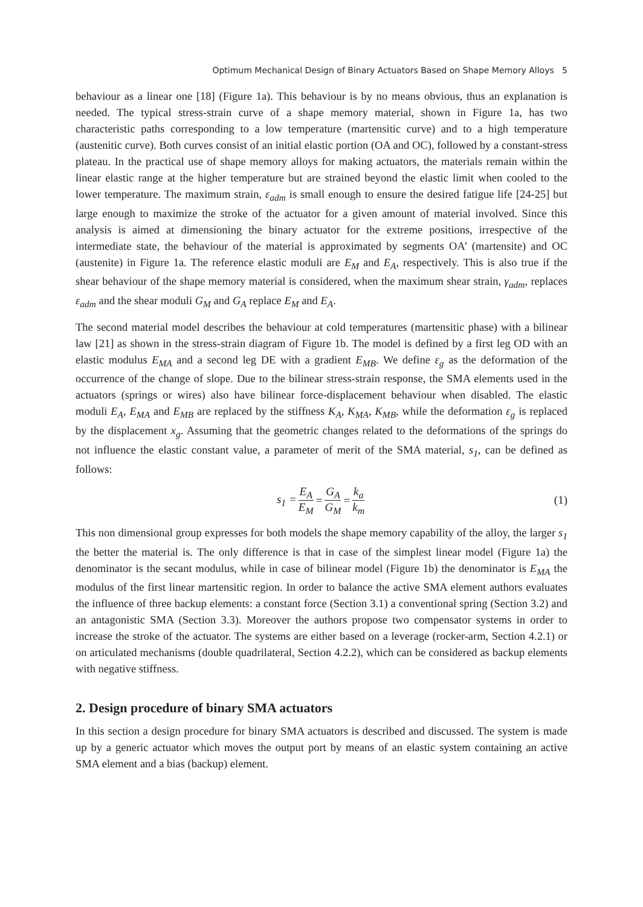Optimum Mechanical Design of Binary Actuators Based on Shape Memory Alloys 5
behaviour as a linear one [18] (Figure 1a). This behaviour is by no means obvious, thus an explanation is needed. The typical stress-strain curve of a shape memory material, shown in Figure 1a, has two characteristic paths corresponding to a low temperature (martensitic curve) and to a high temperature (austenitic curve). Both curves consist of an initial elastic portion (OA and OC), followed by a constant-stress plateau. In the practical use of shape memory alloys for making actuators, the materials remain within the linear elastic range at the higher temperature but are strained beyond the elastic limit when cooled to the lower temperature. The maximum strain, ε<sub>adm</sub> is small enough to ensure the desired fatigue life [24-25] but large enough to maximize the stroke of the actuator for a given amount of material involved. Since this analysis is aimed at dimensioning the binary actuator for the extreme positions, irrespective of the intermediate state, the behaviour of the material is approximated by segments OA’ (martensite) and OC (austenite) in Figure 1a. The reference elastic moduli are E<sub>M</sub> and E<sub>A</sub>, respectively. This is also true if the shear behaviour of the shape memory material is considered, when the maximum shear strain, γ<sub>adm</sub>, replaces ε<sub>adm</sub> and the shear moduli G<sub>M</sub> and G<sub>A</sub> replace E<sub>M</sub> and E<sub>A</sub>.
The second material model describes the behaviour at cold temperatures (martensitic phase) with a bilinear law [21] as shown in the stress-strain diagram of Figure 1b. The model is defined by a first leg OD with an elastic modulus E<sub>MA</sub> and a second leg DE with a gradient E<sub>MB</sub>. We define ε<sub>g</sub> as the deformation of the occurrence of the change of slope. Due to the bilinear stress-strain response, the SMA elements used in the actuators (springs or wires) also have bilinear force-displacement behaviour when disabled. The elastic moduli E<sub>A</sub>, E<sub>MA</sub> and E<sub>MB</sub> are replaced by the stiffness K<sub>A</sub>, K<sub>MA</sub>, K<sub>MB</sub>, while the deformation ε<sub>g</sub> is replaced by the displacement x<sub>g</sub>. Assuming that the geometric changes related to the deformations of the springs do not influence the elastic constant value, a parameter of merit of the SMA material, s<sub>1</sub>, can be defined as follows:
s<sub>1</sub> = E<sub>A</sub> E<sub>M</sub> = G<sub>A</sub> G<sub>M</sub> = k<sub>a</sub> k<sub>m</sub>
(1)
This non dimensional group expresses for both models the shape memory capability of the alloy, the larger s<sub>1</sub> the better the material is. The only difference is that in case of the simplest linear model (Figure 1a) the denominator is the secant modulus, while in case of bilinear model (Figure 1b) the denominator is E<sub>MA</sub> the modulus of the first linear martensitic region. In order to balance the active SMA element authors evaluates the influence of three backup elements: a constant force (Section 3.1) a conventional spring (Section 3.2) and an antagonistic SMA (Section 3.3). Moreover the authors propose two compensator systems in order to increase the stroke of the actuator. The systems are either based on a leverage (rocker-arm, Section 4.2.1) or on articulated mechanisms (double quadrilateral, Section 4.2.2), which can be considered as backup elements with negative stiffness.
2. Design procedure of binary SMA actuators
In this section a design procedure for binary SMA actuators is described and discussed. The system is made up by a generic actuator which moves the output port by means of an elastic system containing an active SMA element and a bias (backup) element.